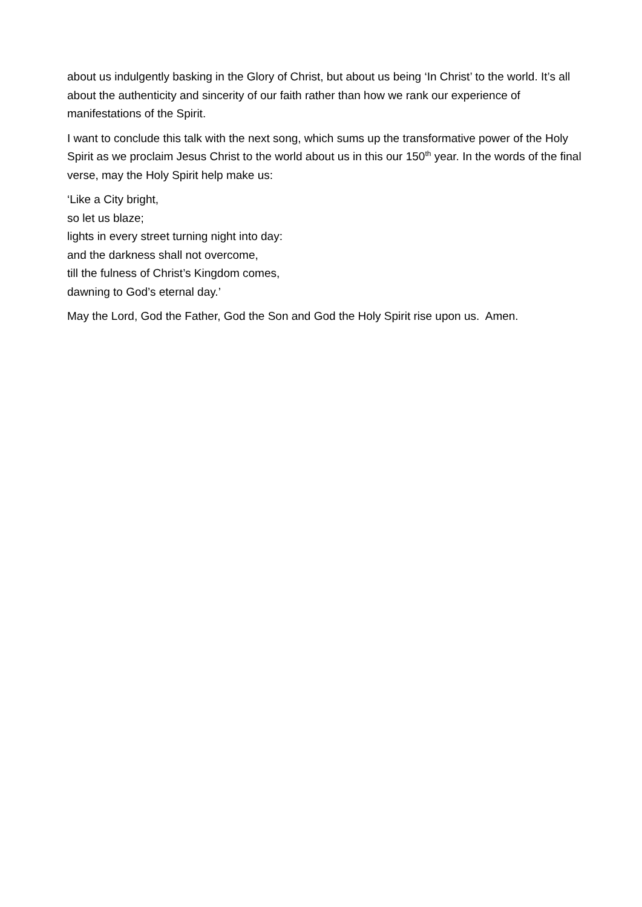about us indulgently basking in the Glory of Christ, but about us being ‘In Christ’ to the world. It’s all about the authenticity and sincerity of our faith rather than how we rank our experience of manifestations of the Spirit.
I want to conclude this talk with the next song, which sums up the transformative power of the Holy Spirit as we proclaim Jesus Christ to the world about us in this our 150<sup>th</sup> year. In the words of the final verse, may the Holy Spirit help make us:
‘Like a City bright,
so let us blaze;
lights in every street turning night into day:
and the darkness shall not overcome,
till the fulness of Christ’s Kingdom comes,
dawning to God’s eternal day.’
May the Lord, God the Father, God the Son and God the Holy Spirit rise upon us. Amen.